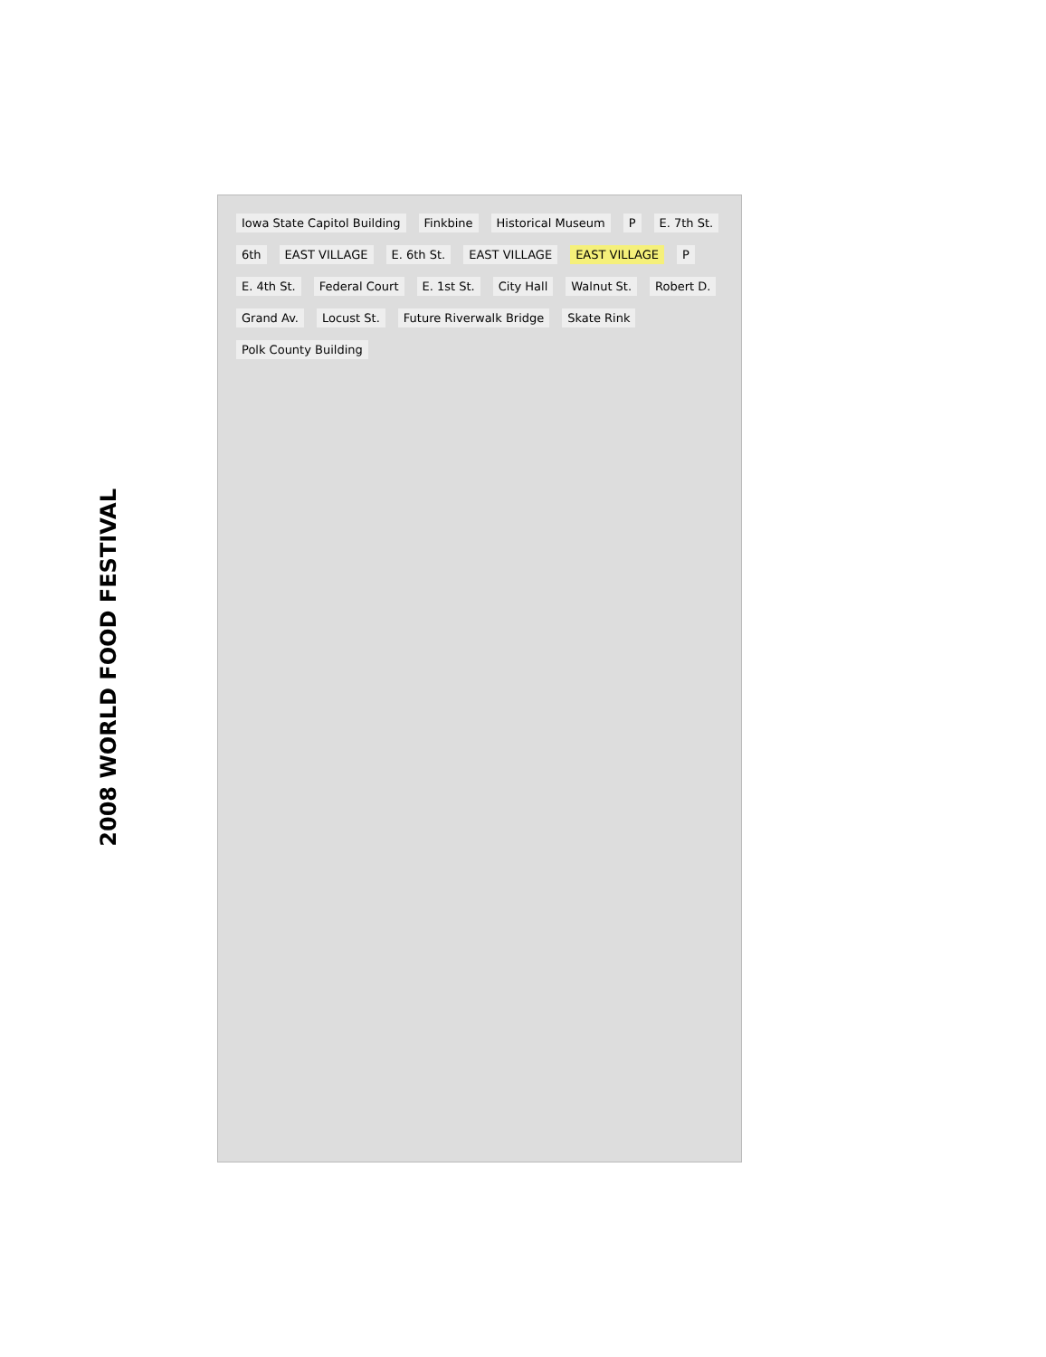2008 WORLD FOOD FESTIVAL
Iowa State Capitol Building Finkbine Historical Museum P E. 7th St. 6th EAST VILLAGE E. 6th St. EAST VILLAGE EAST VILLAGE P E. 4th St. Federal Court E. 1st St. City Hall Walnut St. Robert D. Grand Av. Locust St. Future Riverwalk Bridge Skate Rink Polk County Building